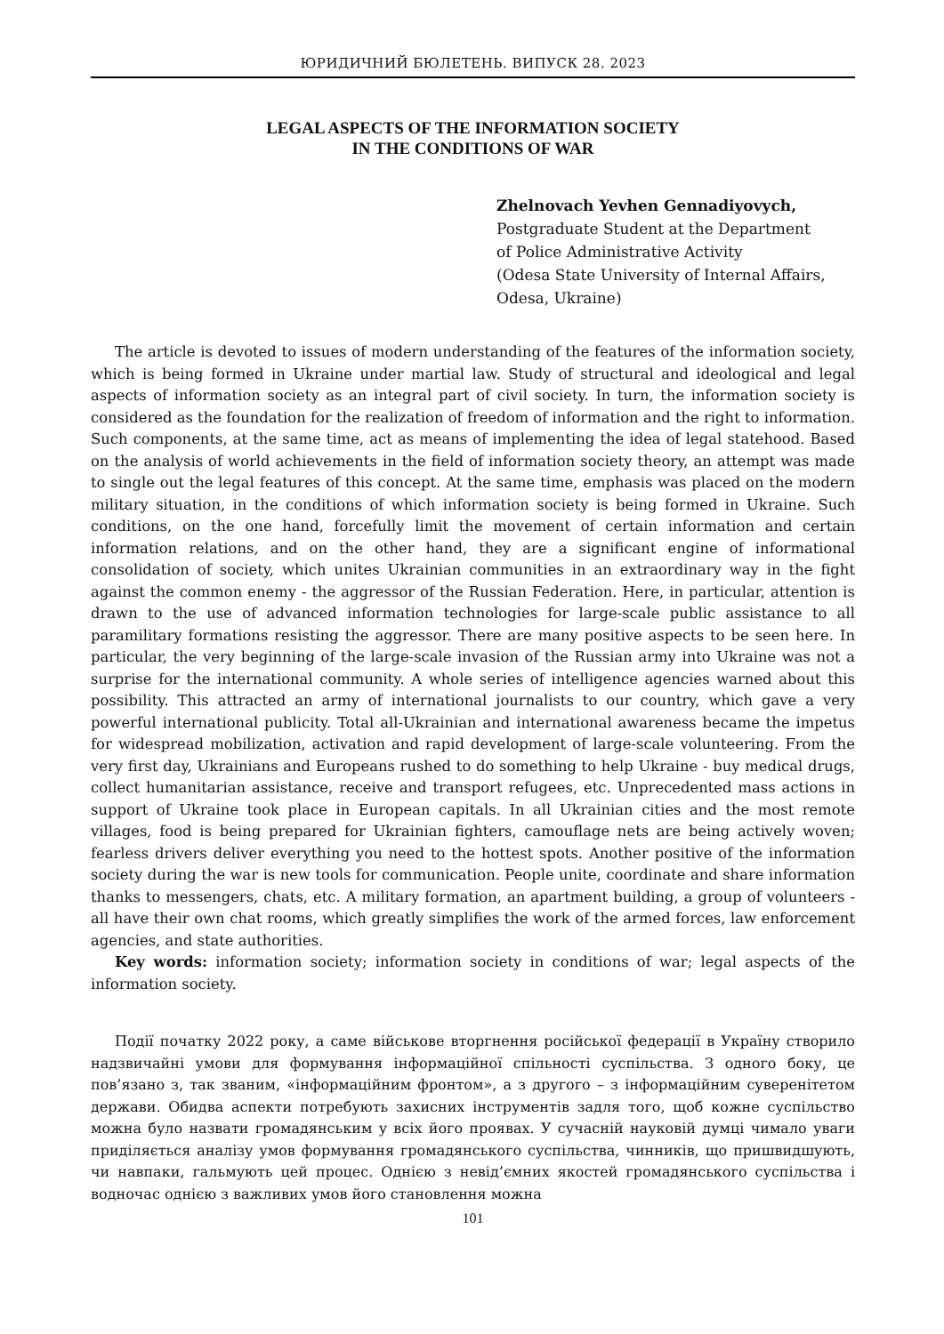ЮРИДИЧНИЙ БЮЛЕТЕНЬ. ВИПУСК 28. 2023
LEGAL ASPECTS OF THE INFORMATION SOCIETY
IN THE CONDITIONS OF WAR
Zhelnovach Yevhen Gennadiyovych,
Postgraduate Student at the Department
of Police Administrative Activity
(Odesa State University of Internal Affairs,
Odesa, Ukraine)
The article is devoted to issues of modern understanding of the features of the information society, which is being formed in Ukraine under martial law. Study of structural and ideological and legal aspects of information society as an integral part of civil society. In turn, the information society is considered as the foundation for the realization of freedom of information and the right to information. Such components, at the same time, act as means of implementing the idea of legal statehood. Based on the analysis of world achievements in the field of information society theory, an attempt was made to single out the legal features of this concept. At the same time, emphasis was placed on the modern military situation, in the conditions of which information society is being formed in Ukraine. Such conditions, on the one hand, forcefully limit the movement of certain information and certain information relations, and on the other hand, they are a significant engine of informational consolidation of society, which unites Ukrainian communities in an extraordinary way in the fight against the common enemy - the aggressor of the Russian Federation. Here, in particular, attention is drawn to the use of advanced information technologies for large-scale public assistance to all paramilitary formations resisting the aggressor. There are many positive aspects to be seen here. In particular, the very beginning of the large-scale invasion of the Russian army into Ukraine was not a surprise for the international community. A whole series of intelligence agencies warned about this possibility. This attracted an army of international journalists to our country, which gave a very powerful international publicity. Total all-Ukrainian and international awareness became the impetus for widespread mobilization, activation and rapid development of large-scale volunteering. From the very first day, Ukrainians and Europeans rushed to do something to help Ukraine - buy medical drugs, collect humanitarian assistance, receive and transport refugees, etc. Unprecedented mass actions in support of Ukraine took place in European capitals. In all Ukrainian cities and the most remote villages, food is being prepared for Ukrainian fighters, camouflage nets are being actively woven; fearless drivers deliver everything you need to the hottest spots. Another positive of the information society during the war is new tools for communication. People unite, coordinate and share information thanks to messengers, chats, etc. A military formation, an apartment building, a group of volunteers - all have their own chat rooms, which greatly simplifies the work of the armed forces, law enforcement agencies, and state authorities.
Key words: information society; information society in conditions of war; legal aspects of the information society.
Події початку 2022 року, а саме військове вторгнення російської федерації в Україну створило надзвичайні умови для формування інформаційної спільності суспільства. З одного боку, це пов’язано з, так званим, «інформаційним фронтом», а з другого – з інформаційним суверенітетом держави. Обидва аспекти потребують захисних інструментів задля того, щоб кожне суспільство можна було назвати громадянським у всіх його проявах. У сучасній науковій думці чимало уваги приділяється аналізу умов формування громадянського суспільства, чинників, що пришвидшують, чи навпаки, гальмують цей процес. Однією з невід’ємних якостей громадянського суспільства і водночас однією з важливих умов його становлення можна
101